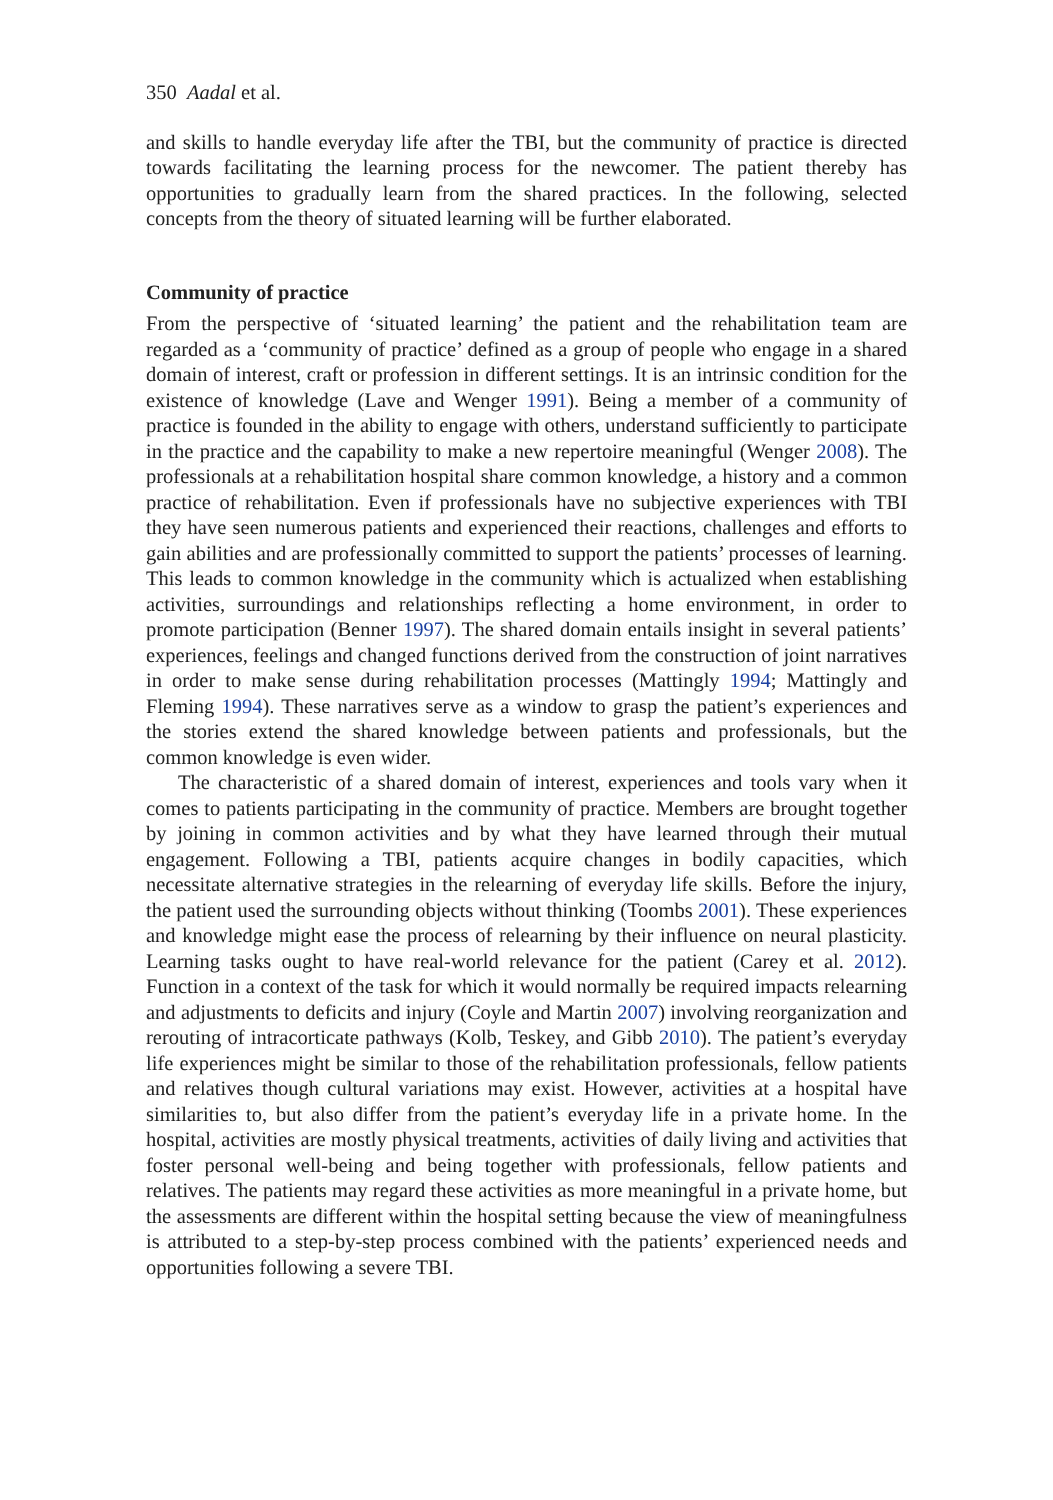350 Aadal et al.
and skills to handle everyday life after the TBI, but the community of practice is directed towards facilitating the learning process for the newcomer. The patient thereby has opportunities to gradually learn from the shared practices. In the following, selected concepts from the theory of situated learning will be further elaborated.
Community of practice
From the perspective of ‘situated learning’ the patient and the rehabilitation team are regarded as a ‘community of practice’ defined as a group of people who engage in a shared domain of interest, craft or profession in different settings. It is an intrinsic condition for the existence of knowledge (Lave and Wenger 1991). Being a member of a community of practice is founded in the ability to engage with others, understand sufficiently to participate in the practice and the capability to make a new repertoire meaningful (Wenger 2008). The professionals at a rehabilitation hospital share common knowledge, a history and a common practice of rehabilitation. Even if professionals have no subjective experiences with TBI they have seen numerous patients and experienced their reactions, challenges and efforts to gain abilities and are professionally committed to support the patients’ processes of learning. This leads to common knowledge in the community which is actualized when establishing activities, surroundings and relationships reflecting a home environment, in order to promote participation (Benner 1997). The shared domain entails insight in several patients’ experiences, feelings and changed functions derived from the construction of joint narratives in order to make sense during rehabilitation processes (Mattingly 1994; Mattingly and Fleming 1994). These narratives serve as a window to grasp the patient’s experiences and the stories extend the shared knowledge between patients and professionals, but the common knowledge is even wider.
The characteristic of a shared domain of interest, experiences and tools vary when it comes to patients participating in the community of practice. Members are brought together by joining in common activities and by what they have learned through their mutual engagement. Following a TBI, patients acquire changes in bodily capacities, which necessitate alternative strategies in the relearning of everyday life skills. Before the injury, the patient used the surrounding objects without thinking (Toombs 2001). These experiences and knowledge might ease the process of relearning by their influence on neural plasticity. Learning tasks ought to have real-world relevance for the patient (Carey et al. 2012). Function in a context of the task for which it would normally be required impacts relearning and adjustments to deficits and injury (Coyle and Martin 2007) involving reorganization and rerouting of intracorticate pathways (Kolb, Teskey, and Gibb 2010). The patient’s everyday life experiences might be similar to those of the rehabilitation professionals, fellow patients and relatives though cultural variations may exist. However, activities at a hospital have similarities to, but also differ from the patient’s everyday life in a private home. In the hospital, activities are mostly physical treatments, activities of daily living and activities that foster personal well-being and being together with professionals, fellow patients and relatives. The patients may regard these activities as more meaningful in a private home, but the assessments are different within the hospital setting because the view of meaningfulness is attributed to a step-by-step process combined with the patients’ experienced needs and opportunities following a severe TBI.